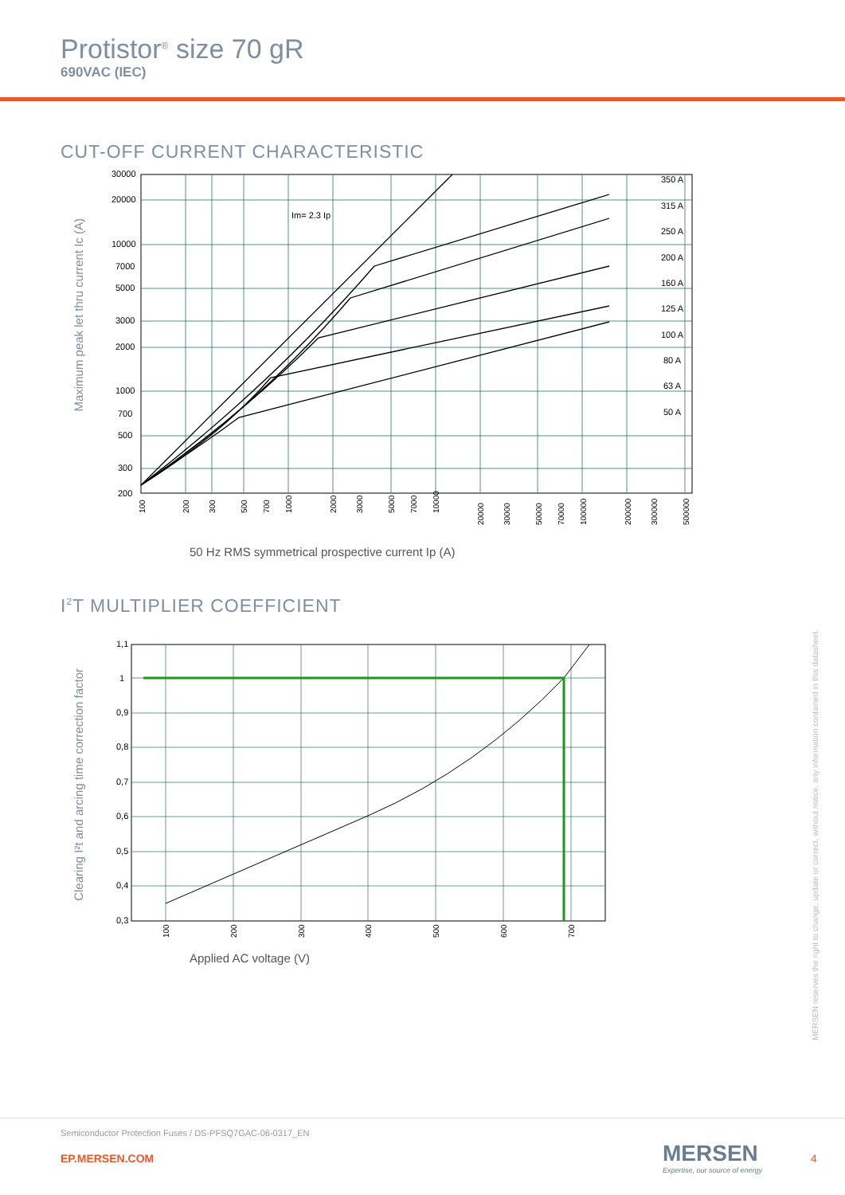Protistor<sup>®</sup> size 70 gR
690VAC (IEC)
CUT-OFF CURRENT CHARACTERISTIC
Maximum peak let thru current Ic (A)
Im= 2.3 Ip
350 A
315 A
250 A
200 A
160 A
125 A
100 A
80 A
63 A
50 A
30000
20000
10000
7000
5000
3000
2000
1000
700
500
300
200
100
200
300
500
700
1000
2000
3000
5000
7000
10000
20000
30000
50000
70000
100000
200000
300000
500000
50 Hz RMS symmetrical prospective current Ip (A)
I<sup>2</sup>T MULTIPLIER COEFFICIENT
Clearing I²t and arcing time correction factor
1,1
1
0,9
0,8
0,7
0,6
0,5
0,4
0,3
100
200
300
400
500
600
700
Applied AC voltage (V)
MERSEN reserves the right to change, update or correct, without notice, any information contained in this datasheet.
Semiconductor Protection Fuses / DS-PFSQ7GAC-06-0317_EN
EP.MERSEN.COM
MERSEN
Expertise, our source of energy
4